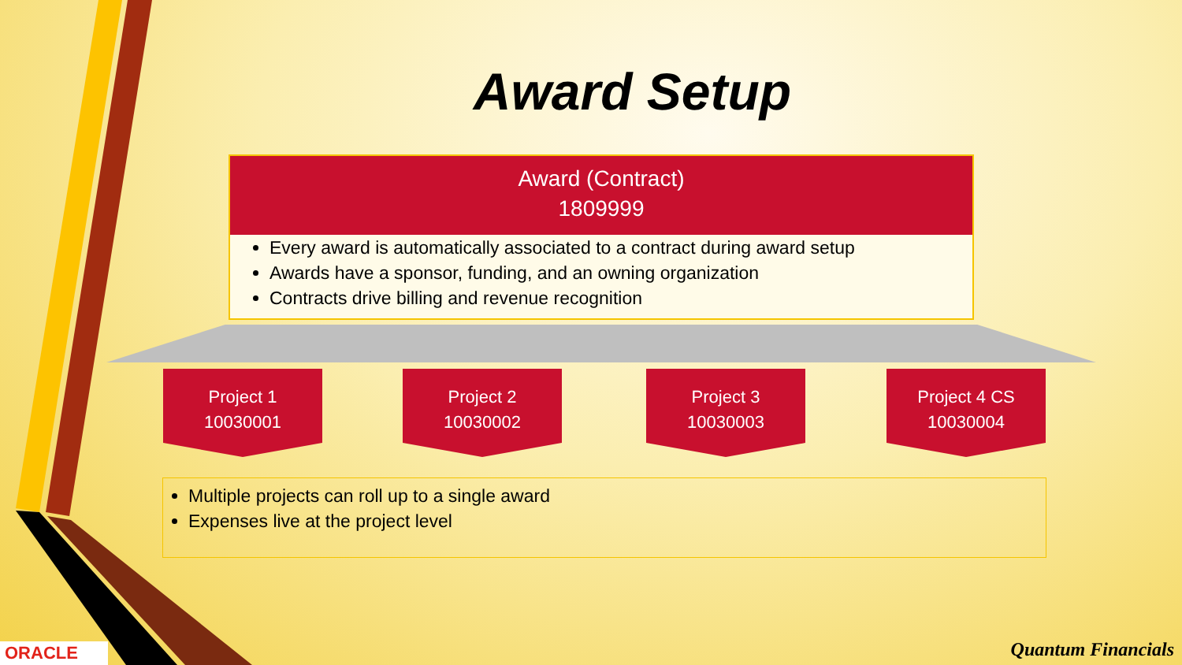Award Setup
Award (Contract)
1809999
Every award is automatically associated to a contract during award setup
Awards have a sponsor, funding, and an owning organization
Contracts drive billing and revenue recognition
Project 1
10030001
Project 2
10030002
Project 3
10030003
Project 4 CS
10030004
Multiple projects can roll up to a single award
Expenses live at the project level
ORACLE Quantum Financials